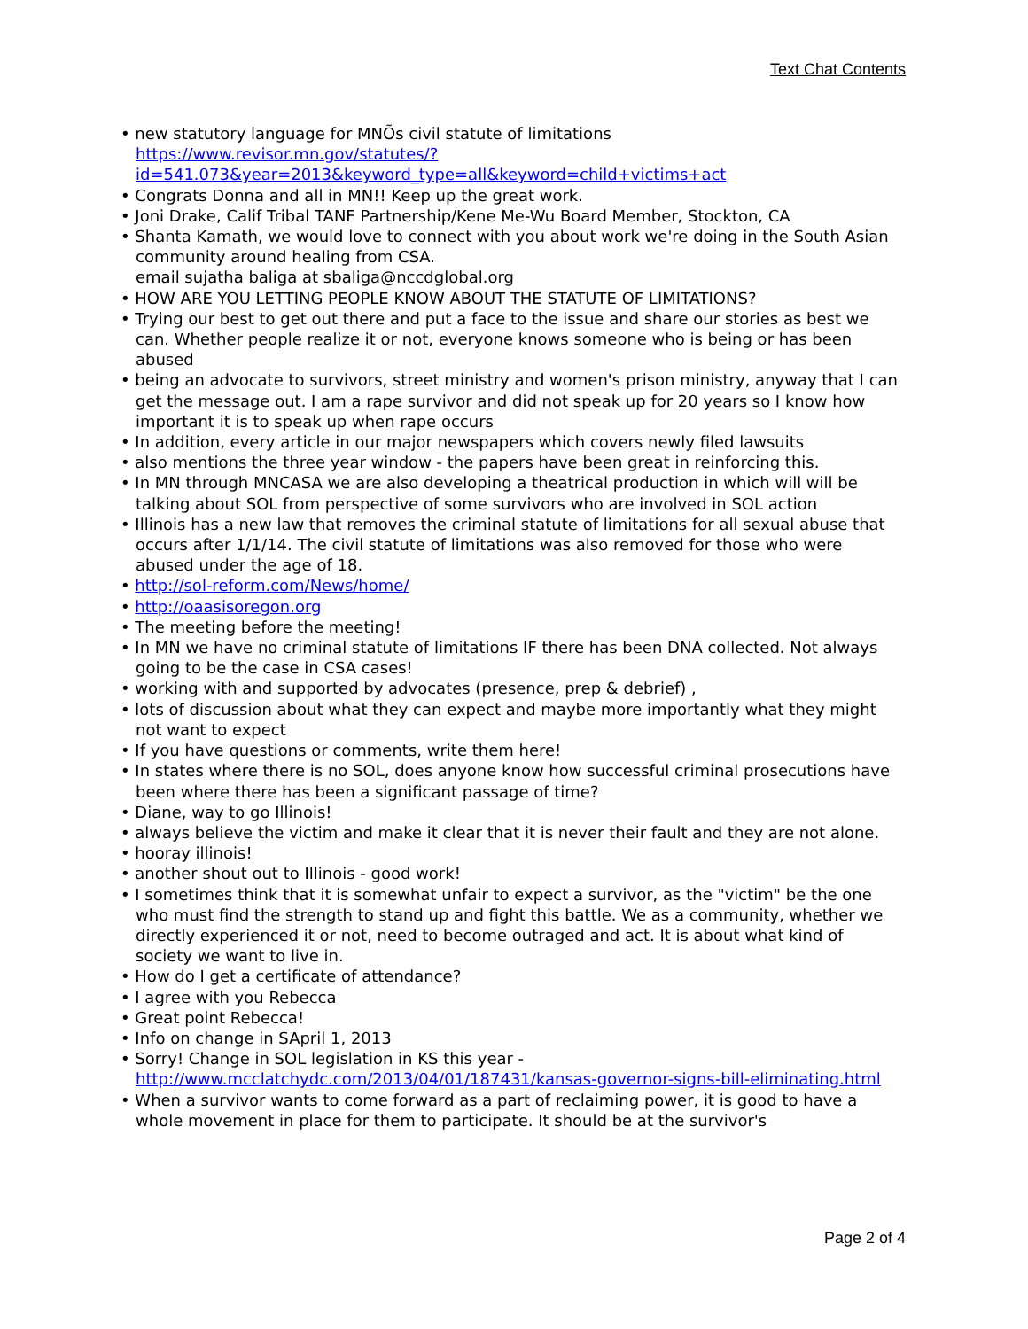Text Chat Contents
• new statutory language for MNÕs civil statute of limitations https://www.revisor.mn.gov/statutes/?id=541.073&year=2013&keyword_type=all&keyword=child+victims+act
• Congrats Donna and all in MN!! Keep up the great work.
• Joni Drake, Calif Tribal TANF Partnership/Kene Me-Wu Board Member, Stockton, CA
• Shanta Kamath, we would love to connect with you about work we're doing in the South Asian community around healing from CSA.
email sujatha baliga at sbaliga@nccdglobal.org
• HOW ARE YOU LETTING PEOPLE KNOW ABOUT THE STATUTE OF LIMITATIONS?
• Trying our best to get out there and put a face to the issue and share our stories as best we can. Whether people realize it or not, everyone knows someone who is being or has been abused
• being an advocate to survivors, street ministry and women's prison ministry, anyway that I can get the message out. I am a rape survivor and did not speak up for 20 years so I know how important it is to speak up when rape occurs
• In addition, every article in our major newspapers which covers newly filed lawsuits
• also mentions the three year window - the papers have been great in reinforcing this.
• In MN through MNCASA we are also developing a theatrical production in which will will be talking about SOL from perspective of some survivors who are involved in SOL action
• Illinois has a new law that removes the criminal statute of limitations for all sexual abuse that occurs after 1/1/14. The civil statute of limitations was also removed for those who were abused under the age of 18.
• http://sol-reform.com/News/home/
• http://oaasisoregon.org
• The meeting before the meeting!
• In MN we have no criminal statute of limitations IF there has been DNA collected. Not always going to be the case in CSA cases!
• working with and supported by advocates (presence, prep & debrief) ,
• lots of discussion about what they can expect and maybe more importantly what they might not want to expect
• If you have questions or comments, write them here!
• In states where there is no SOL, does anyone know how successful criminal prosecutions have been where there has been a significant passage of time?
• Diane, way to go Illinois!
• always believe the victim and make it clear that it is never their fault and they are not alone.
• hooray illinois!
• another shout out to Illinois - good work!
• I sometimes think that it is somewhat unfair to expect a survivor, as the "victim" be the one who must find the strength to stand up and fight this battle. We as a community, whether we directly experienced it or not, need to become outraged and act. It is about what kind of society we want to live in.
• How do I get a certificate of attendance?
• I agree with you Rebecca
• Great point Rebecca!
• Info on change in SApril 1, 2013
• Sorry! Change in SOL legislation in KS this year - http://www.mcclatchydc.com/2013/04/01/187431/kansas-governor-signs-bill-eliminating.html
• When a survivor wants to come forward as a part of reclaiming power, it is good to have a whole movement in place for them to participate. It should be at the survivor's
Page 2 of 4